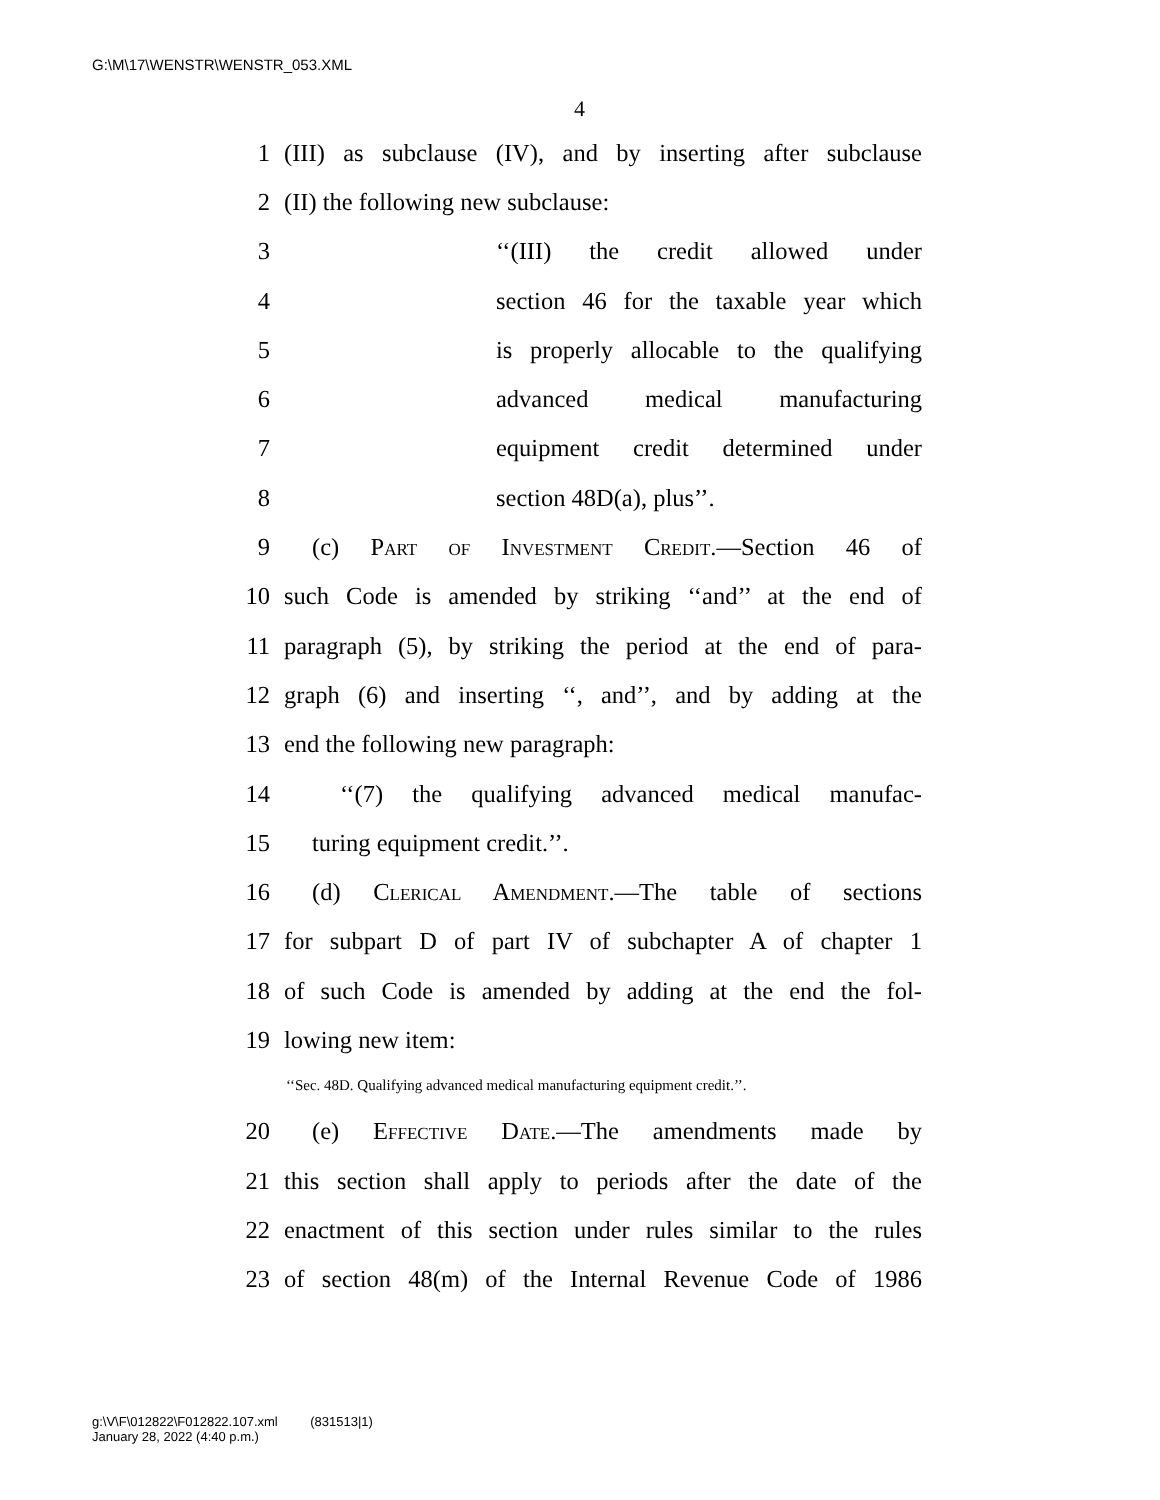G:\M\17\WENSTR\WENSTR_053.XML
4
1 (III) as subclause (IV), and by inserting after subclause
2 (II) the following new subclause:
3 ‘‘(III) the credit allowed under
4 section 46 for the taxable year which
5 is properly allocable to the qualifying
6 advanced medical manufacturing
7 equipment credit determined under
8 section 48D(a), plus’’.
9 (c) Part of Investment Credit.—Section 46 of
10 such Code is amended by striking ‘‘and’’ at the end of
11 paragraph (5), by striking the period at the end of para-
12 graph (6) and inserting ‘‘, and’’, and by adding at the
13 end the following new paragraph:
14 ‘‘(7) the qualifying advanced medical manufac-
15 turing equipment credit.’’.
16 (d) Clerical Amendment.—The table of sections
17 for subpart D of part IV of subchapter A of chapter 1
18 of such Code is amended by adding at the end the fol-
19 lowing new item:
‘‘Sec. 48D. Qualifying advanced medical manufacturing equipment credit.’’.
20 (e) Effective Date.—The amendments made by
21 this section shall apply to periods after the date of the
22 enactment of this section under rules similar to the rules
23 of section 48(m) of the Internal Revenue Code of 1986
g:\V\F\012822\F012822.107.xml (831513|1)
January 28, 2022 (4:40 p.m.)